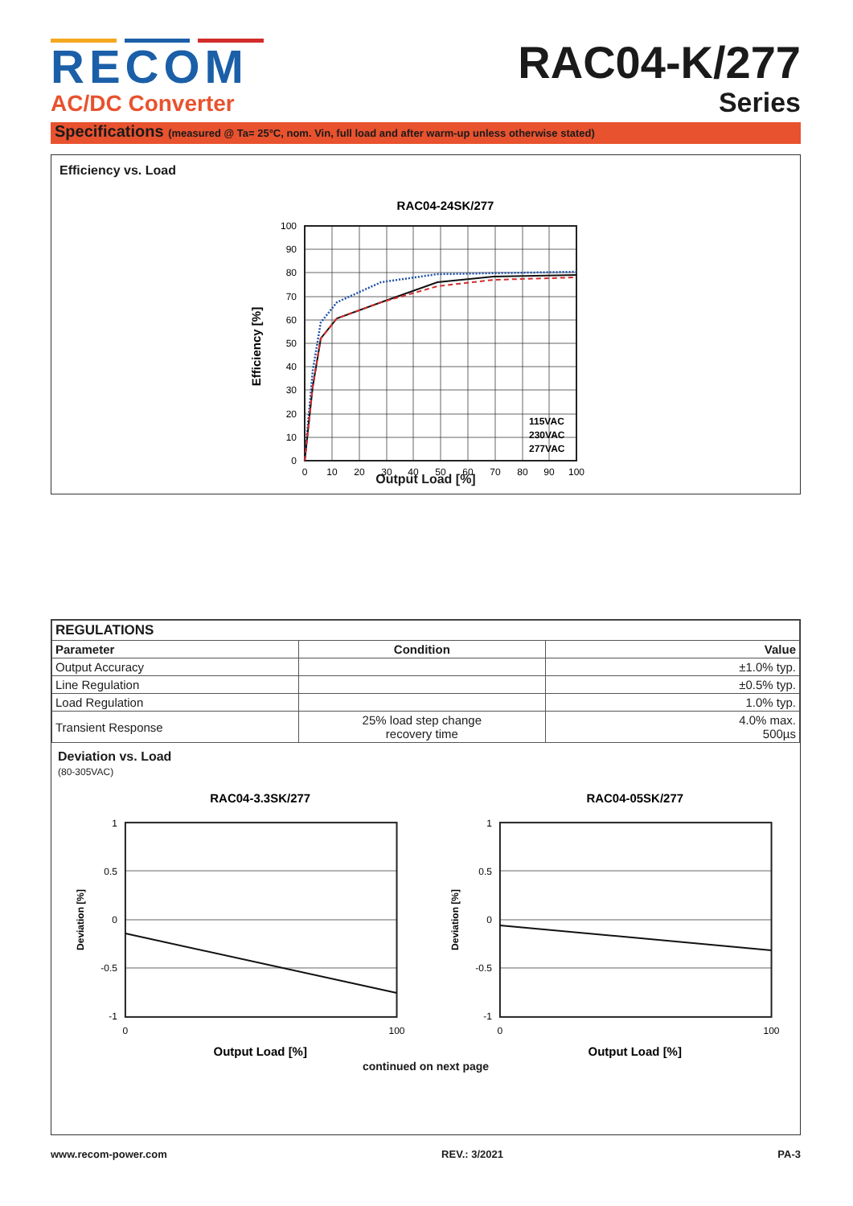RECOM
AC/DC Converter
RAC04-K/277
Series
Specifications (measured @ Ta= 25°C, nom. Vin, full load and after warm-up unless otherwise stated)
Efficiency vs. Load
RAC04-24SK/277
115VAC
230VAC
277VAC
0
10
20
30
40
50
60
70
80
90
100
0
10
20
30
40
50
60
70
80
90
100
Efficiency [%]
Output Load [%]
| REGULATIONS | | |
| --- | --- | --- |
| Parameter | Condition | Value |
| Output Accuracy | | ±1.0% typ. |
| Line Regulation | | ±0.5% typ. |
| Load Regulation | | 1.0% typ. |
| Transient Response | 25% load step change recovery time | 4.0% max. 500µs |
Deviation vs. Load
(80-305VAC)
RAC04-3.3SK/277
1
0.5
0
-0.5
-1
0
100
Deviation [%]
Output Load [%]
RAC04-05SK/277
1
0.5
0
-0.5
-1
0
100
Deviation [%]
Output Load [%]
continued on next page
www.recom-power.com REV.: 3/2021 PA-3